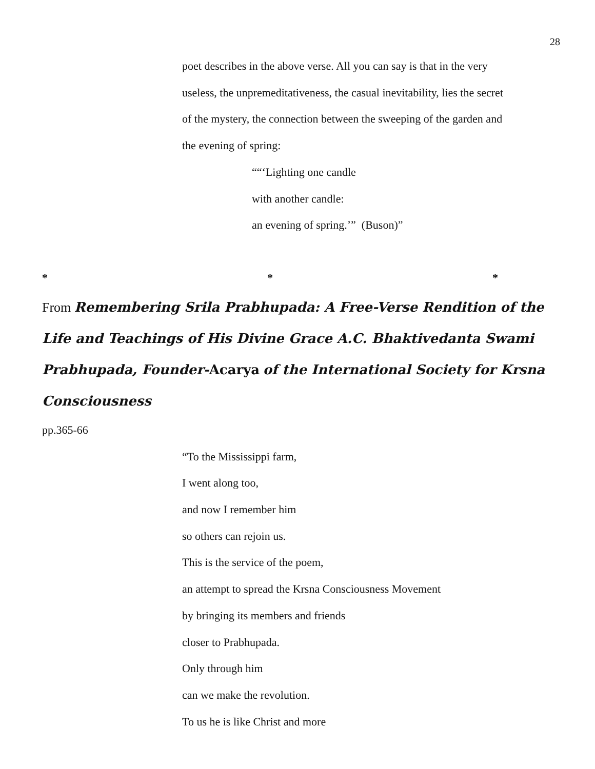28
poet describes in the above verse. All you can say is that in the very
useless, the unpremeditativeness, the casual inevitability, lies the secret
of the mystery, the connection between the sweeping of the garden and
the evening of spring:
““‘Lighting one candle
with another candle:
an evening of spring.’” (Buson)”
* * *
From Remembering Srila Prabhupada: A Free-Verse Rendition of the Life and Teachings of His Divine Grace A.C. Bhaktivedanta Swami Prabhupada, Founder-Acarya of the International Society for Krsna Consciousness
pp.365-66
“To the Mississippi farm,
I went along too,
and now I remember him
so others can rejoin us.
This is the service of the poem,
an attempt to spread the Krsna Consciousness Movement
by bringing its members and friends
closer to Prabhupada.
Only through him
can we make the revolution.
To us he is like Christ and more